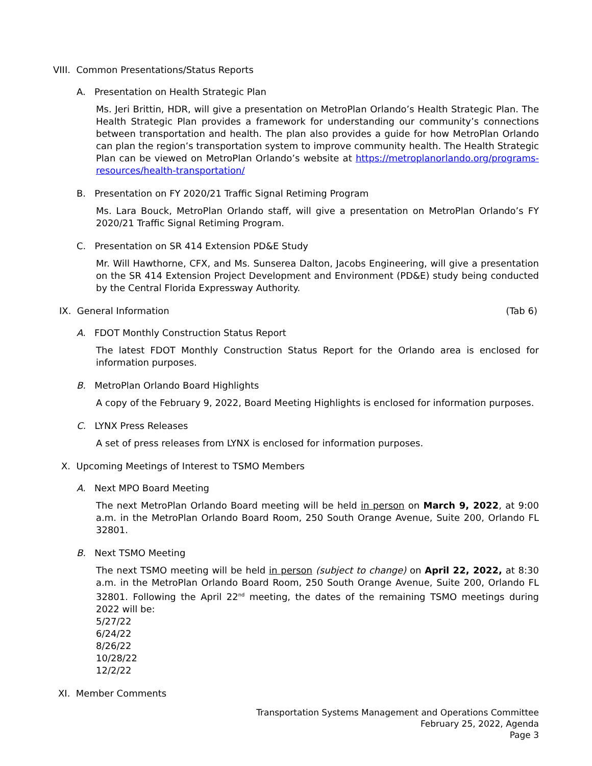VIII. Common Presentations/Status Reports
A. Presentation on Health Strategic Plan
Ms. Jeri Brittin, HDR, will give a presentation on MetroPlan Orlando’s Health Strategic Plan. The Health Strategic Plan provides a framework for understanding our community’s connections between transportation and health. The plan also provides a guide for how MetroPlan Orlando can plan the region’s transportation system to improve community health. The Health Strategic Plan can be viewed on MetroPlan Orlando’s website at https://metroplanorlando.org/programs-resources/health-transportation/
B. Presentation on FY 2020/21 Traffic Signal Retiming Program
Ms. Lara Bouck, MetroPlan Orlando staff, will give a presentation on MetroPlan Orlando’s FY 2020/21 Traffic Signal Retiming Program.
C. Presentation on SR 414 Extension PD&E Study
Mr. Will Hawthorne, CFX, and Ms. Sunserea Dalton, Jacobs Engineering, will give a presentation on the SR 414 Extension Project Development and Environment (PD&E) study being conducted by the Central Florida Expressway Authority.
IX. General Information (Tab 6)
A. FDOT Monthly Construction Status Report
The latest FDOT Monthly Construction Status Report for the Orlando area is enclosed for information purposes.
B. MetroPlan Orlando Board Highlights
A copy of the February 9, 2022, Board Meeting Highlights is enclosed for information purposes.
C. LYNX Press Releases
A set of press releases from LYNX is enclosed for information purposes.
X. Upcoming Meetings of Interest to TSMO Members
A. Next MPO Board Meeting
The next MetroPlan Orlando Board meeting will be held in person on March 9, 2022, at 9:00 a.m. in the MetroPlan Orlando Board Room, 250 South Orange Avenue, Suite 200, Orlando FL 32801.
B. Next TSMO Meeting
The next TSMO meeting will be held in person (subject to change) on April 22, 2022, at 8:30 a.m. in the MetroPlan Orlando Board Room, 250 South Orange Avenue, Suite 200, Orlando FL 32801. Following the April 22<sup>nd</sup> meeting, the dates of the remaining TSMO meetings during 2022 will be:
5/27/22
6/24/22
8/26/22
10/28/22
12/2/22
XI. Member Comments
Transportation Systems Management and Operations Committee
February 25, 2022, Agenda
Page 3